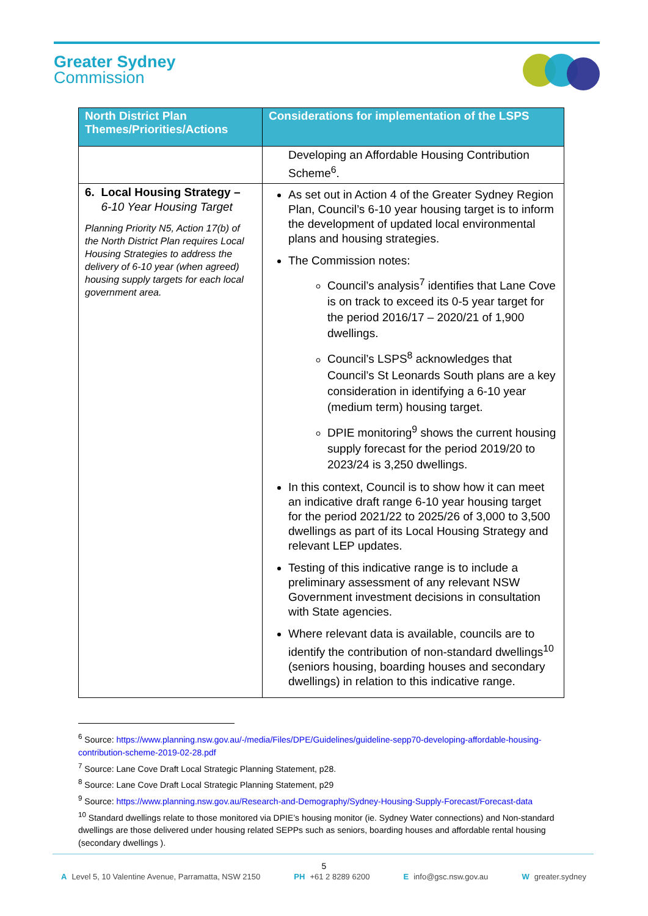Greater Sydney
Commission
| North District Plan Themes/Priorities/Actions | Considerations for implementation of the LSPS |
| --- | --- |
| | Developing an Affordable Housing Contribution Scheme<sup>6</sup>. |
| 6. Local Housing Strategy – 6-10 Year Housing Target Planning Priority N5, Action 17(b) of the North District Plan requires Local Housing Strategies to address the delivery of 6-10 year (when agreed) housing supply targets for each local government area. | As set out in Action 4 of the Greater Sydney Region Plan, Council’s 6-10 year housing target is to inform the development of updated local environmental plans and housing strategies. The Commission notes: Council’s analysis<sup>7</sup> identifies that Lane Cove is on track to exceed its 0-5 year target for the period 2016/17 – 2020/21 of 1,900 dwellings. Council’s LSPS<sup>8</sup> acknowledges that Council’s St Leonards South plans are a key consideration in identifying a 6-10 year (medium term) housing target. DPIE monitoring<sup>9</sup> shows the current housing supply forecast for the period 2019/20 to 2023/24 is 3,250 dwellings. In this context, Council is to show how it can meet an indicative draft range 6-10 year housing target for the period 2021/22 to 2025/26 of 3,000 to 3,500 dwellings as part of its Local Housing Strategy and relevant LEP updates. Testing of this indicative range is to include a preliminary assessment of any relevant NSW Government investment decisions in consultation with State agencies. Where relevant data is available, councils are to identify the contribution of non-standard dwellings<sup>10</sup> (seniors housing, boarding houses and secondary dwellings) in relation to this indicative range. |
<sup>6</sup> Source: https://www.planning.nsw.gov.au/-/media/Files/DPE/Guidelines/guideline-sepp70-developing-affordable-housing-contribution-scheme-2019-02-28.pdf
<sup>7</sup> Source: Lane Cove Draft Local Strategic Planning Statement, p28.
<sup>8</sup> Source: Lane Cove Draft Local Strategic Planning Statement, p29
<sup>9</sup> Source: https://www.planning.nsw.gov.au/Research-and-Demography/Sydney-Housing-Supply-Forecast/Forecast-data
<sup>10</sup> Standard dwellings relate to those monitored via DPIE’s housing monitor (ie. Sydney Water connections) and Non-standard dwellings are those delivered under housing related SEPPs such as seniors, boarding houses and affordable rental housing (secondary dwellings ).
5
A Level 5, 10 Valentine Avenue, Parramatta, NSW 2150 PH +61 2 8289 6200 E info@gsc.nsw.gov.au W greater.sydney